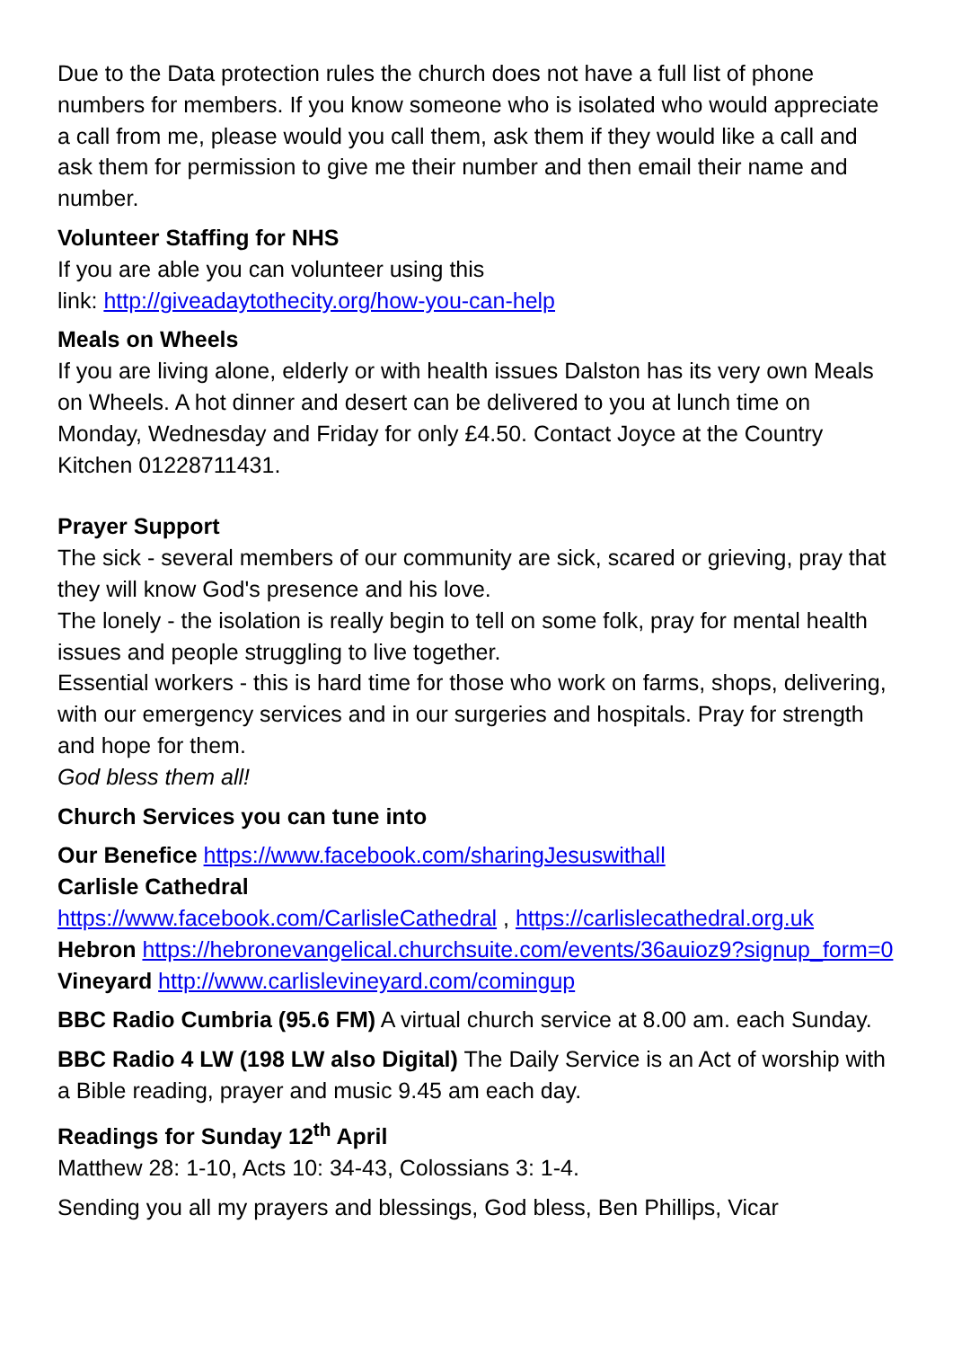Due to the Data protection rules the church does not have a full list of phone numbers for members. If you know someone who is isolated who would appreciate a call from me, please would you call them, ask them if they would like a call and ask them for permission to give me their number and then email their name and number.
Volunteer Staffing for NHS
If you are able you can volunteer using this
link: http://giveadaytothecity.org/how-you-can-help
Meals on Wheels
If you are living alone, elderly or with health issues Dalston has its very own Meals on Wheels. A hot dinner and desert can be delivered to you at lunch time on Monday, Wednesday and Friday for only £4.50. Contact Joyce at the Country Kitchen 01228711431.
Prayer Support
The sick - several members of our community are sick, scared or grieving, pray that they will know God's presence and his love.
The lonely - the isolation is really begin to tell on some folk, pray for mental health issues and people struggling to live together.
Essential workers - this is hard time for those who work on farms, shops, delivering, with our emergency services and in our surgeries and hospitals. Pray for strength and hope for them.
God bless them all!
Church Services you can tune into
Our Benefice https://www.facebook.com/sharingJesuswithall
Carlisle Cathedral
https://www.facebook.com/CarlisleCathedral , https://carlislecathedral.org.uk
Hebron https://hebronevangelical.churchsuite.com/events/36auioz9?signup_form=0
Vineyard http://www.carlislevineyard.com/comingup
BBC Radio Cumbria (95.6 FM) A virtual church service at 8.00 am. each Sunday.
BBC Radio 4 LW (198 LW also Digital) The Daily Service is an Act of worship with a Bible reading, prayer and music 9.45 am each day.
Readings for Sunday 12<sup>th</sup> April
Matthew 28: 1-10, Acts 10: 34-43, Colossians 3: 1-4.
Sending you all my prayers and blessings, God bless, Ben Phillips, Vicar